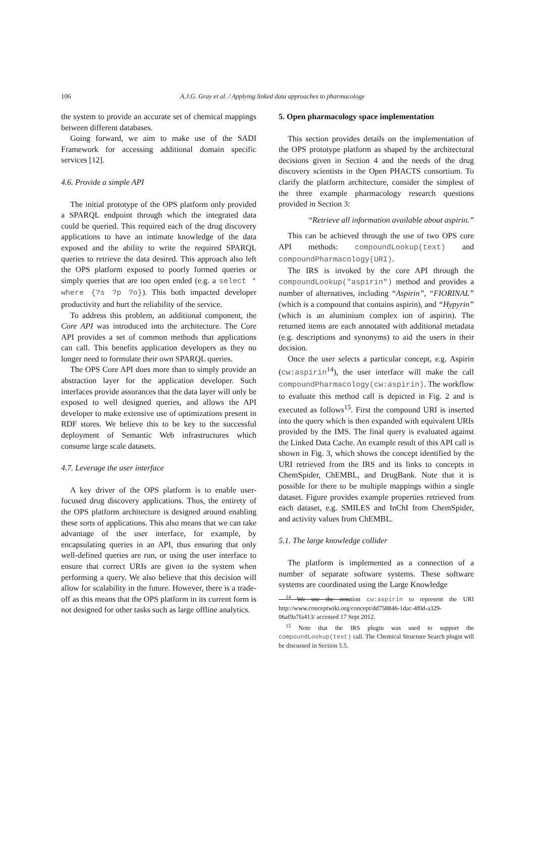106
A.J.G. Gray et al. / Applying linked data approaches to pharmacology
the system to provide an accurate set of chemical mappings between different databases.
Going forward, we aim to make use of the SADI Framework for accessing additional domain specific services [12].
4.6. Provide a simple API
The initial prototype of the OPS platform only provided a SPARQL endpoint through which the integrated data could be queried. This required each of the drug discovery applications to have an intimate knowledge of the data exposed and the ability to write the required SPARQL queries to retrieve the data desired. This approach also left the OPS platform exposed to poorly formed queries or simply queries that are too open ended (e.g. a select * where {?s ?p ?o}). This both impacted developer productivity and hurt the reliability of the service.
To address this problem, an additional component, the Core API was introduced into the architecture. The Core API provides a set of common methods that applications can call. This benefits application developers as they no longer need to formulate their own SPARQL queries.
The OPS Core API does more than to simply provide an abstraction layer for the application developer. Such interfaces provide assurances that the data layer will only be exposed to well designed queries, and allows the API developer to make extensive use of optimizations present in RDF stores. We believe this to be key to the successful deployment of Semantic Web infrastructures which consume large scale datasets.
4.7. Leverage the user interface
A key driver of the OPS platform is to enable user-focused drug discovery applications. Thus, the entirety of the OPS platform architecture is designed around enabling these sorts of applications. This also means that we can take advantage of the user interface, for example, by encapsulating queries in an API, thus ensuring that only well-defined queries are run, or using the user interface to ensure that correct URIs are given to the system when performing a query. We also believe that this decision will allow for scalability in the future. However, there is a trade-off as this means that the OPS platform in its current form is not designed for other tasks such as large offline analytics.
5. Open pharmacology space implementation
This section provides details on the implementation of the OPS prototype platform as shaped by the architectural decisions given in Section 4 and the needs of the drug discovery scientists in the Open PHACTS consortium. To clarify the platform architecture, consider the simplest of the three example pharmacology research questions provided in Section 3:
“Retrieve all information available about aspirin.”
This can be achieved through the use of two OPS core API methods: compoundLookup(text) and compoundPharmacology(URI).
The IRS is invoked by the core API through the compoundLookup("aspirin") method and provides a number of alternatives, including “Aspirin”, “FIORINAL” (which is a compound that contains aspirin), and “Hypyrin” (which is an aluminium complex ion of aspirin). The returned items are each annotated with additional metadata (e.g. descriptions and synonyms) to aid the users in their decision.
Once the user selects a particular concept, e.g. Aspirin (cw:aspirin<sup>14</sup>), the user interface will make the call compoundPharmacology(cw:aspirin). The workflow to evaluate this method call is depicted in Fig. 2 and is executed as follows<sup>15</sup>. First the compound URI is inserted into the query which is then expanded with equivalent URIs provided by the IMS. The final query is evaluated against the Linked Data Cache. An example result of this API call is shown in Fig. 3, which shows the concept identified by the URI retrieved from the IRS and its links to concepts in ChemSpider, ChEMBL, and DrugBank. Note that it is possible for there to be multiple mappings within a single dataset. Figure provides example properties retrieved from each dataset, e.g. SMILES and InChI from ChemSpider, and activity values from ChEMBL.
5.1. The large knowledge collider
The platform is implemented as a connection of a number of separate software systems. These software systems are coordinated using the Large Knowledge
<sup>14</sup> We use the notation cw:aspirin to represent the URI http://www.conceptwiki.org/concept/dd758846-1dac-4f0d-a329-06af9a7fa413/ accessed 17 Sept 2012.
<sup>15</sup> Note that the IRS plugin was used to support the compoundLookup(text) call. The Chemical Structure Search plugin will be discussed in Section 5.5.